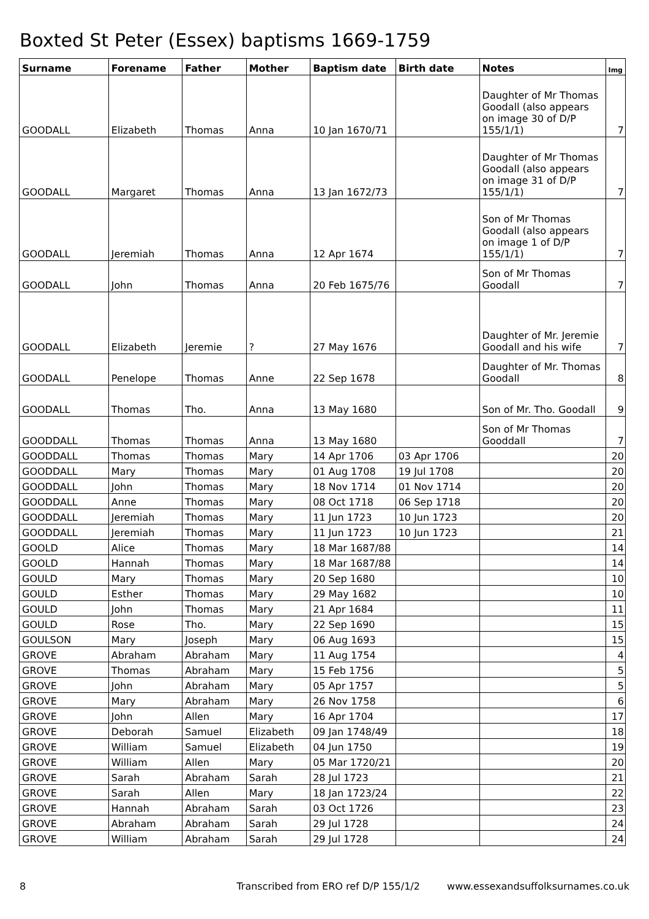Boxted St Peter (Essex) baptisms 1669-1759
| Surname | Forename | Father | Mother | Baptism date | Birth date | Notes | Img |
| --- | --- | --- | --- | --- | --- | --- | --- |
| GOODALL | Elizabeth | Thomas | Anna | 10 Jan 1670/71 | | Daughter of Mr Thomas Goodall (also appears on image 30 of D/P 155/1/1) | 7 |
| GOODALL | Margaret | Thomas | Anna | 13 Jan 1672/73 | | Daughter of Mr Thomas Goodall (also appears on image 31 of D/P 155/1/1) | 7 |
| GOODALL | Jeremiah | Thomas | Anna | 12 Apr 1674 | | Son of Mr Thomas Goodall (also appears on image 1 of D/P 155/1/1) | 7 |
| GOODALL | John | Thomas | Anna | 20 Feb 1675/76 | | Son of Mr Thomas Goodall | 7 |
| GOODALL | Elizabeth | Jeremie | ? | 27 May 1676 | | Daughter of Mr. Jeremie Goodall and his wife | 7 |
| GOODALL | Penelope | Thomas | Anne | 22 Sep 1678 | | Daughter of Mr. Thomas Goodall | 8 |
| GOODALL | Thomas | Tho. | Anna | 13 May 1680 | | Son of Mr. Tho. Goodall | 9 |
| GOODDALL | Thomas | Thomas | Anna | 13 May 1680 | | Son of Mr Thomas Gooddall | 7 |
| GOODDALL | Thomas | Thomas | Mary | 14 Apr 1706 | 03 Apr 1706 | | 20 |
| GOODDALL | Mary | Thomas | Mary | 01 Aug 1708 | 19 Jul 1708 | | 20 |
| GOODDALL | John | Thomas | Mary | 18 Nov 1714 | 01 Nov 1714 | | 20 |
| GOODDALL | Anne | Thomas | Mary | 08 Oct 1718 | 06 Sep 1718 | | 20 |
| GOODDALL | Jeremiah | Thomas | Mary | 11 Jun 1723 | 10 Jun 1723 | | 20 |
| GOODDALL | Jeremiah | Thomas | Mary | 11 Jun 1723 | 10 Jun 1723 | | 21 |
| GOOLD | Alice | Thomas | Mary | 18 Mar 1687/88 | | | 14 |
| GOOLD | Hannah | Thomas | Mary | 18 Mar 1687/88 | | | 14 |
| GOULD | Mary | Thomas | Mary | 20 Sep 1680 | | | 10 |
| GOULD | Esther | Thomas | Mary | 29 May 1682 | | | 10 |
| GOULD | John | Thomas | Mary | 21 Apr 1684 | | | 11 |
| GOULD | Rose | Tho. | Mary | 22 Sep 1690 | | | 15 |
| GOULSON | Mary | Joseph | Mary | 06 Aug 1693 | | | 15 |
| GROVE | Abraham | Abraham | Mary | 11 Aug 1754 | | | 4 |
| GROVE | Thomas | Abraham | Mary | 15 Feb 1756 | | | 5 |
| GROVE | John | Abraham | Mary | 05 Apr 1757 | | | 5 |
| GROVE | Mary | Abraham | Mary | 26 Nov 1758 | | | 6 |
| GROVE | John | Allen | Mary | 16 Apr 1704 | | | 17 |
| GROVE | Deborah | Samuel | Elizabeth | 09 Jan 1748/49 | | | 18 |
| GROVE | William | Samuel | Elizabeth | 04 Jun 1750 | | | 19 |
| GROVE | William | Allen | Mary | 05 Mar 1720/21 | | | 20 |
| GROVE | Sarah | Abraham | Sarah | 28 Jul 1723 | | | 21 |
| GROVE | Sarah | Allen | Mary | 18 Jan 1723/24 | | | 22 |
| GROVE | Hannah | Abraham | Sarah | 03 Oct 1726 | | | 23 |
| GROVE | Abraham | Abraham | Sarah | 29 Jul 1728 | | | 24 |
| GROVE | William | Abraham | Sarah | 29 Jul 1728 | | | 24 |
8 Transcribed from ERO ref D/P 155/1/2 www.essexandsuffolksurnames.co.uk